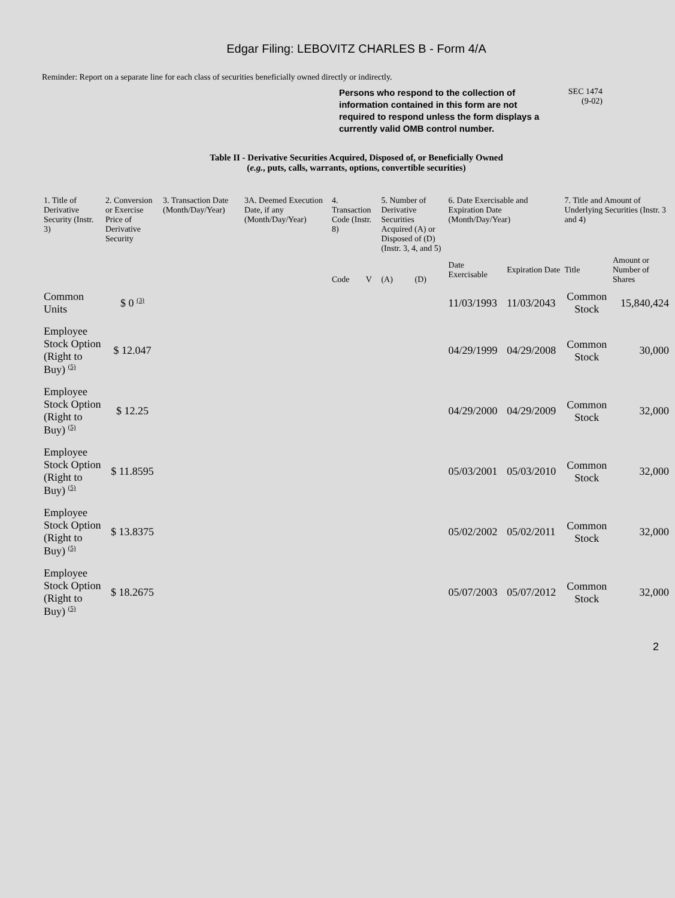Edgar Filing: LEBOVITZ CHARLES B - Form 4/A
Reminder: Report on a separate line for each class of securities beneficially owned directly or indirectly.
Persons who respond to the collection of information contained in this form are not required to respond unless the form displays a currently valid OMB control number.
SEC 1474
(9-02)
Table II - Derivative Securities Acquired, Disposed of, or Beneficially Owned
(e.g., puts, calls, warrants, options, convertible securities)
| 1. Title of Derivative Security (Instr. 3) | 2. Conversion or Exercise Price of Derivative Security | 3. Transaction Date (Month/Day/Year) | 3A. Deemed Execution Date, if any (Month/Day/Year) | 4. Transaction Code (Instr. 8) | | 5. Number of Derivative Securities Acquired (A) or Disposed of (D) (Instr. 3, 4, and 5) | | 6. Date Exercisable and Expiration Date (Month/Day/Year) | | 7. Title and Amount of Underlying Securities (Instr. 3 and 4) | |
| --- | --- | --- | --- | --- | --- | --- | --- | --- | --- | --- | --- |
| | | | | Code | V | (A) | (D) | Date Exercisable | Expiration Date | Title | Amount or Number of Shares |
| Common Units | $ 0 <sup>(3)</sup> | | | | | | | 11/03/1993 | 11/03/2043 | Common Stock | 15,840,424 |
| Employee Stock Option (Right to Buy) <sup>(5)</sup> | $ 12.047 | | | | | | | 04/29/1999 | 04/29/2008 | Common Stock | 30,000 |
| Employee Stock Option (Right to Buy) <sup>(5)</sup> | $ 12.25 | | | | | | | 04/29/2000 | 04/29/2009 | Common Stock | 32,000 |
| Employee Stock Option (Right to Buy) <sup>(5)</sup> | $ 11.8595 | | | | | | | 05/03/2001 | 05/03/2010 | Common Stock | 32,000 |
| Employee Stock Option (Right to Buy) <sup>(5)</sup> | $ 13.8375 | | | | | | | 05/02/2002 | 05/02/2011 | Common Stock | 32,000 |
| Employee Stock Option (Right to Buy) <sup>(5)</sup> | $ 18.2675 | | | | | | | 05/07/2003 | 05/07/2012 | Common Stock | 32,000 |
2